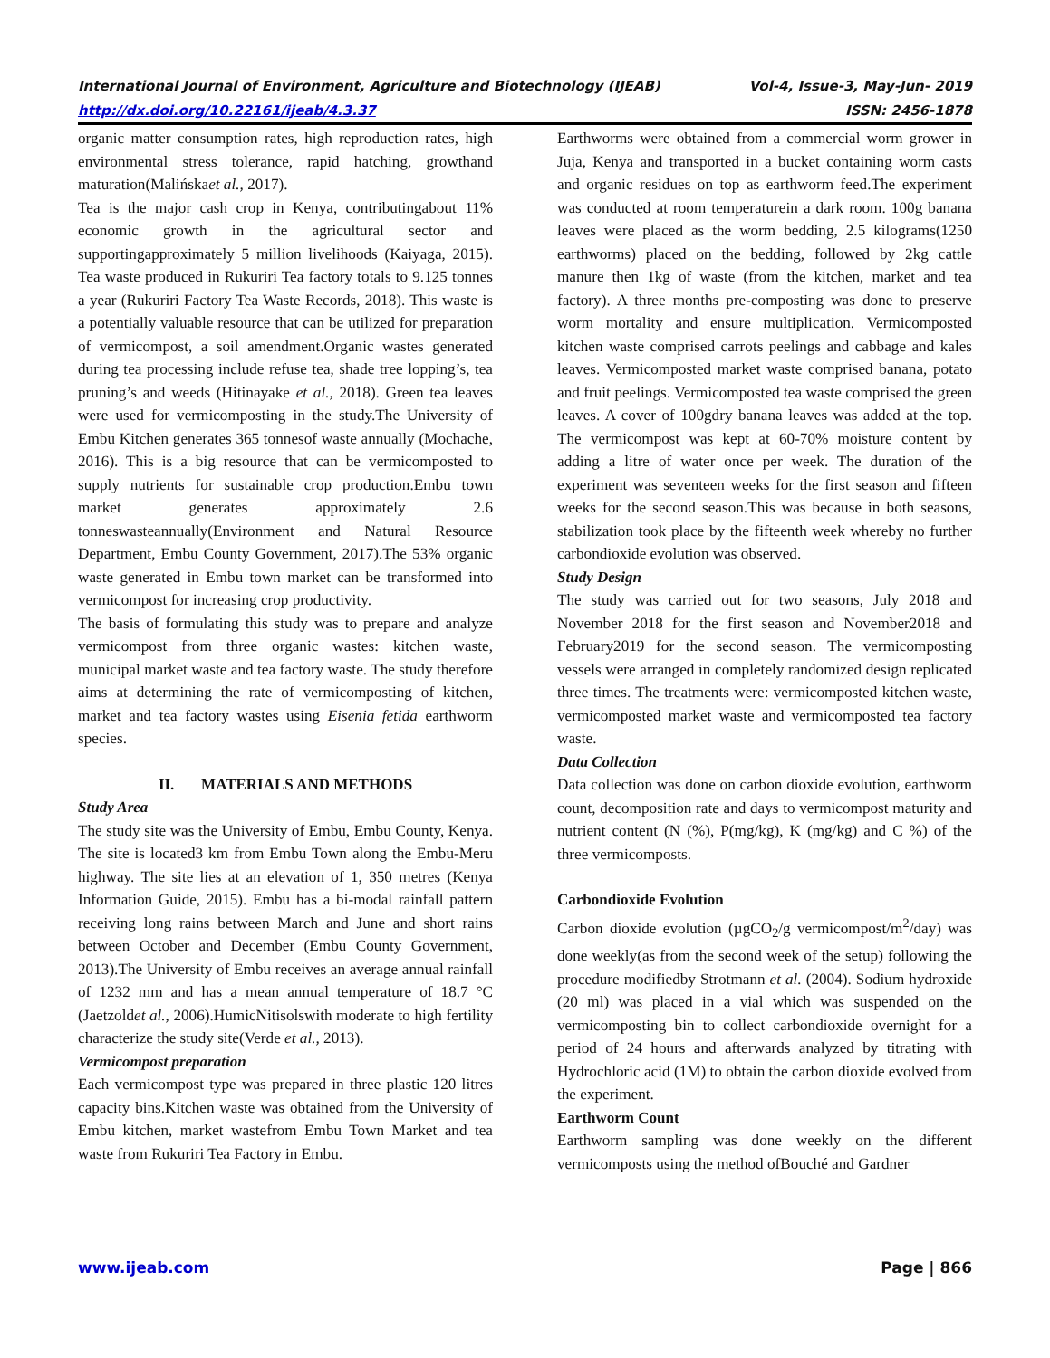International Journal of Environment, Agriculture and Biotechnology (IJEAB) Vol-4, Issue-3, May-Jun- 2019
http://dx.doi.org/10.22161/ijeab/4.3.37 ISSN: 2456-1878
organic matter consumption rates, high reproduction rates, high environmental stress tolerance, rapid hatching, growthand maturation(Malińskaet al., 2017).
Tea is the major cash crop in Kenya, contributingabout 11% economic growth in the agricultural sector and supportingapproximately 5 million livelihoods (Kaiyaga, 2015). Tea waste produced in Rukuriri Tea factory totals to 9.125 tonnes a year (Rukuriri Factory Tea Waste Records, 2018). This waste is a potentially valuable resource that can be utilized for preparation of vermicompost, a soil amendment.Organic wastes generated during tea processing include refuse tea, shade tree lopping’s, tea pruning’s and weeds (Hitinayake et al., 2018). Green tea leaves were used for vermicomposting in the study.The University of Embu Kitchen generates 365 tonnesof waste annually (Mochache, 2016). This is a big resource that can be vermicomposted to supply nutrients for sustainable crop production.Embu town market generates approximately 2.6 tonneswasteannually(Environment and Natural Resource Department, Embu County Government, 2017).The 53% organic waste generated in Embu town market can be transformed into vermicompost for increasing crop productivity.
The basis of formulating this study was to prepare and analyze vermicompost from three organic wastes: kitchen waste, municipal market waste and tea factory waste. The study therefore aims at determining the rate of vermicomposting of kitchen, market and tea factory wastes using Eisenia fetida earthworm species.
II. MATERIALS AND METHODS
Study Area
The study site was the University of Embu, Embu County, Kenya. The site is located3 km from Embu Town along the Embu-Meru highway. The site lies at an elevation of 1, 350 metres (Kenya Information Guide, 2015). Embu has a bi-modal rainfall pattern receiving long rains between March and June and short rains between October and December (Embu County Government, 2013).The University of Embu receives an average annual rainfall of 1232 mm and has a mean annual temperature of 18.7 °C (Jaetzoldet al., 2006).HumicNitisolswith moderate to high fertility characterize the study site(Verde et al., 2013).
Vermicompost preparation
Each vermicompost type was prepared in three plastic 120 litres capacity bins.Kitchen waste was obtained from the University of Embu kitchen, market wastefrom Embu Town Market and tea waste from Rukuriri Tea Factory in Embu.
Earthworms were obtained from a commercial worm grower in Juja, Kenya and transported in a bucket containing worm casts and organic residues on top as earthworm feed.The experiment was conducted at room temperaturein a dark room. 100g banana leaves were placed as the worm bedding, 2.5 kilograms(1250 earthworms) placed on the bedding, followed by 2kg cattle manure then 1kg of waste (from the kitchen, market and tea factory). A three months pre-composting was done to preserve worm mortality and ensure multiplication. Vermicomposted kitchen waste comprised carrots peelings and cabbage and kales leaves. Vermicomposted market waste comprised banana, potato and fruit peelings. Vermicomposted tea waste comprised the green leaves. A cover of 100gdry banana leaves was added at the top. The vermicompost was kept at 60-70% moisture content by adding a litre of water once per week. The duration of the experiment was seventeen weeks for the first season and fifteen weeks for the second season.This was because in both seasons, stabilization took place by the fifteenth week whereby no further carbondioxide evolution was observed.
Study Design
The study was carried out for two seasons, July 2018 and November 2018 for the first season and November2018 and February2019 for the second season. The vermicomposting vessels were arranged in completely randomized design replicated three times. The treatments were: vermicomposted kitchen waste, vermicomposted market waste and vermicomposted tea factory waste.
Data Collection
Data collection was done on carbon dioxide evolution, earthworm count, decomposition rate and days to vermicompost maturity and nutrient content (N (%), P(mg/kg), K (mg/kg) and C %) of the three vermicomposts.
Carbondioxide Evolution
Carbon dioxide evolution (µgCO<sub>2</sub>/g vermicompost/m<sup>2</sup>/day) was done weekly(as from the second week of the setup) following the procedure modifiedby Strotmann et al. (2004). Sodium hydroxide (20 ml) was placed in a vial which was suspended on the vermicomposting bin to collect carbondioxide overnight for a period of 24 hours and afterwards analyzed by titrating with Hydrochloric acid (1M) to obtain the carbon dioxide evolved from the experiment.
Earthworm Count
Earthworm sampling was done weekly on the different vermicomposts using the method ofBouché and Gardner
www.ijeab.com Page | 866